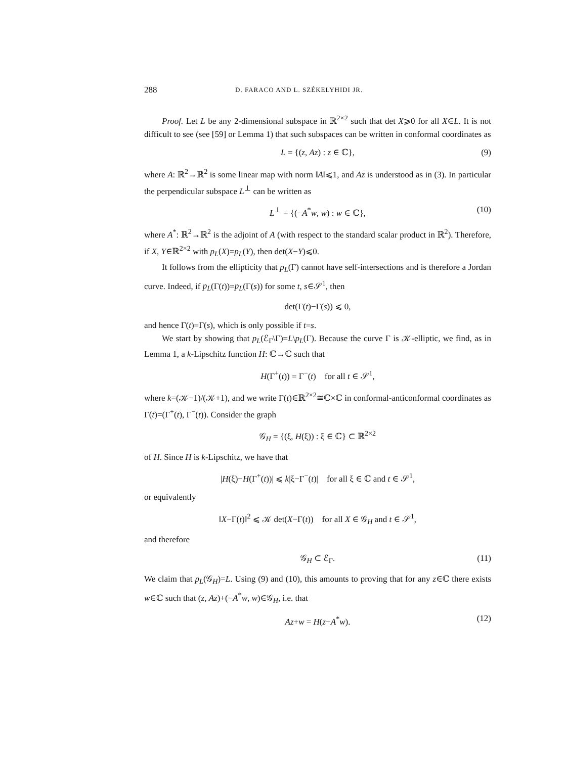288 D. FARACO AND L. SZÉKELYHIDI JR.
Proof. Let L be any 2-dimensional subspace in ℝ<sup>2×2</sup> such that det X⩾0 for all X∈L. It is not difficult to see (see [59] or Lemma 1) that such subspaces can be written in conformal coordinates as
L = {(z, Az) : z ∈ ℂ}, (9)
where A: ℝ<sup>2</sup>→ℝ<sup>2</sup> is some linear map with norm ‖A‖⩽1, and Az is understood as in (3). In particular the perpendicular subspace L<sup>⊥</sup> can be written as
L<sup>⊥</sup> = {(−A<sup>*</sup>w, w) : w ∈ ℂ}, (10)
where A<sup>*</sup>: ℝ<sup>2</sup>→ℝ<sup>2</sup> is the adjoint of A (with respect to the standard scalar product in ℝ<sup>2</sup>). Therefore, if X, Y∈ℝ<sup>2×2</sup> with p<sub>L</sub>(X)=p<sub>L</sub>(Y), then det(X−Y)⩽0.
It follows from the ellipticity that p<sub>L</sub>(Γ) cannot have self-intersections and is therefore a Jordan curve. Indeed, if p<sub>L</sub>(Γ(t))=p<sub>L</sub>(Γ(s)) for some t, s∈𝒮<sup>1</sup>, then
det(Γ(t)−Γ(s)) ⩽ 0,
and hence Γ(t)=Γ(s), which is only possible if t=s.
We start by showing that p<sub>L</sub>(ℰ<sub>Γ</sub>\Γ)=L\p<sub>L</sub>(Γ). Because the curve Γ is 𝒦-elliptic, we find, as in Lemma 1, a k-Lipschitz function H: ℂ→ℂ such that
H(Γ<sup>+</sup>(t)) = Γ<sup>−</sup>(t) for all t ∈ 𝒮<sup>1</sup>,
where k=(𝒦−1)/(𝒦+1), and we write Γ(t)∈ℝ<sup>2×2</sup>≅ℂ×ℂ in conformal-anticonformal coordinates as Γ(t)=(Γ<sup>+</sup>(t), Γ<sup>−</sup>(t)). Consider the graph
𝒢<sub>H</sub> = {(ξ, H(ξ)) : ξ ∈ ℂ} ⊂ ℝ<sup>2×2</sup>
of H. Since H is k-Lipschitz, we have that
|H(ξ)−H(Γ<sup>+</sup>(t))| ⩽ k|ξ−Γ<sup>−</sup>(t)| for all ξ ∈ ℂ and t ∈ 𝒮<sup>1</sup>,
or equivalently
‖X−Γ(t)‖<sup>2</sup> ⩽ 𝒦 det(X−Γ(t)) for all X ∈ 𝒢<sub>H</sub> and t ∈ 𝒮<sup>1</sup>,
and therefore
𝒢<sub>H</sub> ⊂ ℰ<sub>Γ</sub>. (11)
We claim that p<sub>L</sub>(𝒢<sub>H</sub>)=L. Using (9) and (10), this amounts to proving that for any z∈ℂ there exists w∈ℂ such that (z, Az)+(−A<sup>*</sup>w, w)∈𝒢<sub>H</sub>, i.e. that
Az+w = H(z−A<sup>*</sup>w). (12)